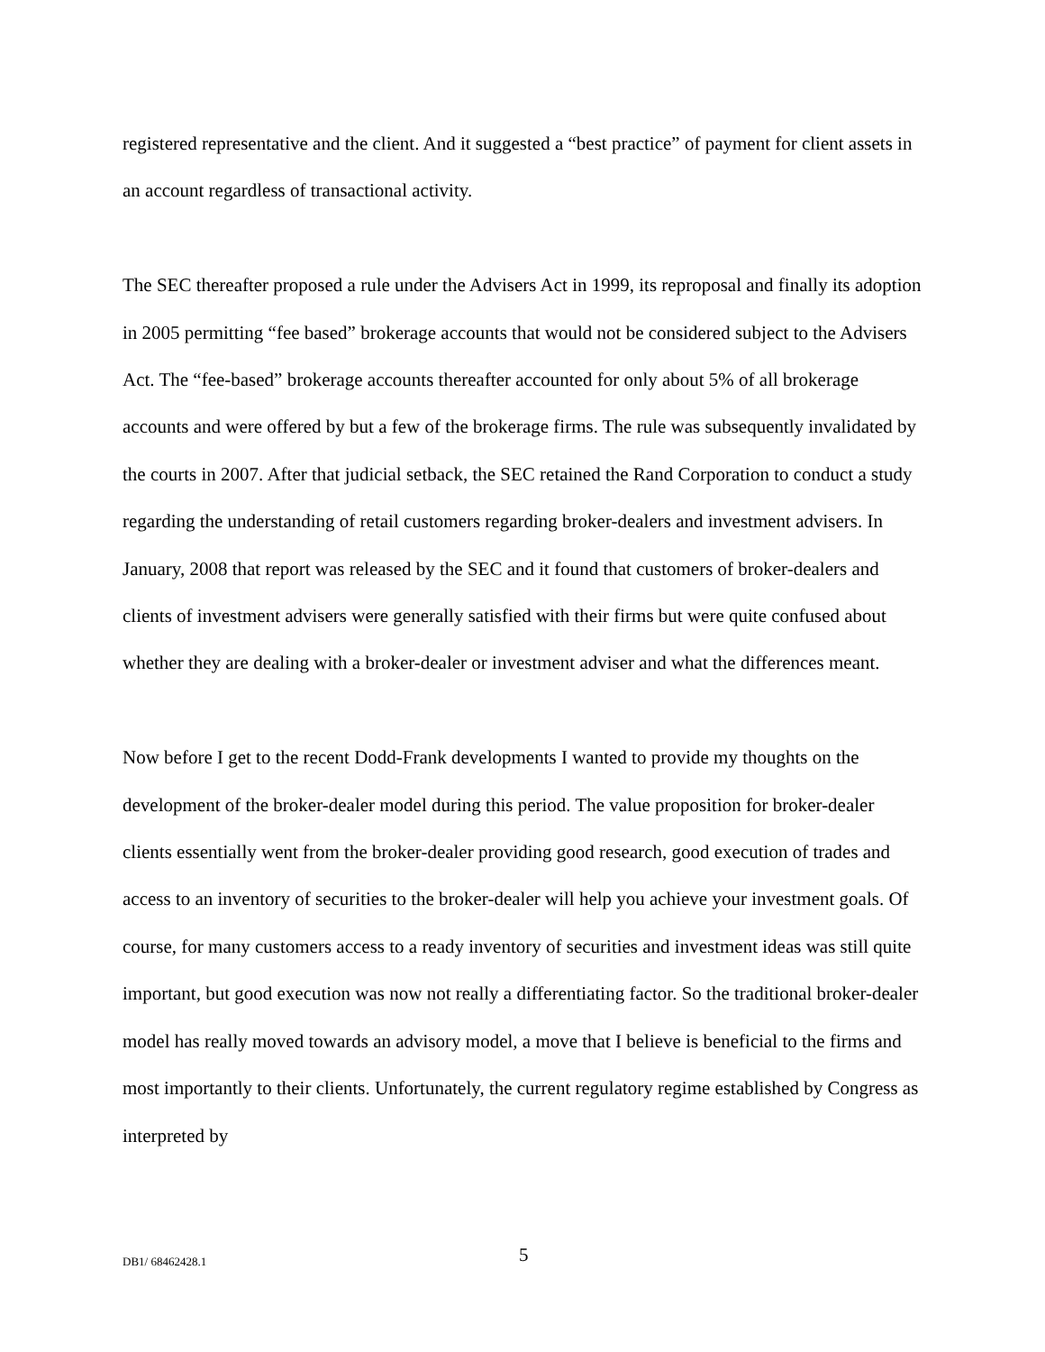registered representative and the client. And it suggested a “best practice” of payment for client assets in an account regardless of transactional activity.
The SEC thereafter proposed a rule under the Advisers Act in 1999, its reproposal and finally its adoption in 2005 permitting “fee based” brokerage accounts that would not be considered subject to the Advisers Act. The “fee-based” brokerage accounts thereafter accounted for only about 5% of all brokerage accounts and were offered by but a few of the brokerage firms. The rule was subsequently invalidated by the courts in 2007. After that judicial setback, the SEC retained the Rand Corporation to conduct a study regarding the understanding of retail customers regarding broker-dealers and investment advisers. In January, 2008 that report was released by the SEC and it found that customers of broker-dealers and clients of investment advisers were generally satisfied with their firms but were quite confused about whether they are dealing with a broker-dealer or investment adviser and what the differences meant.
Now before I get to the recent Dodd-Frank developments I wanted to provide my thoughts on the development of the broker-dealer model during this period. The value proposition for broker-dealer clients essentially went from the broker-dealer providing good research, good execution of trades and access to an inventory of securities to the broker-dealer will help you achieve your investment goals. Of course, for many customers access to a ready inventory of securities and investment ideas was still quite important, but good execution was now not really a differentiating factor. So the traditional broker-dealer model has really moved towards an advisory model, a move that I believe is beneficial to the firms and most importantly to their clients. Unfortunately, the current regulatory regime established by Congress as interpreted by
DB1/ 68462428.1 5